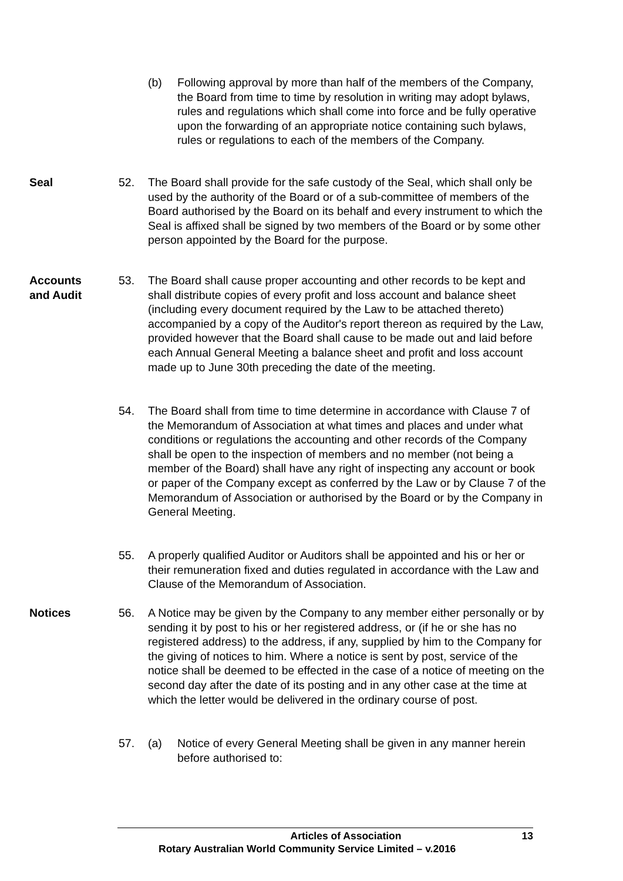(b) Following approval by more than half of the members of the Company, the Board from time to time by resolution in writing may adopt bylaws, rules and regulations which shall come into force and be fully operative upon the forwarding of an appropriate notice containing such bylaws, rules or regulations to each of the members of the Company.
Seal 52. The Board shall provide for the safe custody of the Seal, which shall only be used by the authority of the Board or of a sub-committee of members of the Board authorised by the Board on its behalf and every instrument to which the Seal is affixed shall be signed by two members of the Board or by some other person appointed by the Board for the purpose.
Accounts
and Audit
53. The Board shall cause proper accounting and other records to be kept and shall distribute copies of every profit and loss account and balance sheet (including every document required by the Law to be attached thereto) accompanied by a copy of the Auditor's report thereon as required by the Law, provided however that the Board shall cause to be made out and laid before each Annual General Meeting a balance sheet and profit and loss account made up to June 30th preceding the date of the meeting.
54. The Board shall from time to time determine in accordance with Clause 7 of the Memorandum of Association at what times and places and under what conditions or regulations the accounting and other records of the Company shall be open to the inspection of members and no member (not being a member of the Board) shall have any right of inspecting any account or book or paper of the Company except as conferred by the Law or by Clause 7 of the Memorandum of Association or authorised by the Board or by the Company in General Meeting.
55. A properly qualified Auditor or Auditors shall be appointed and his or her or their remuneration fixed and duties regulated in accordance with the Law and Clause of the Memorandum of Association.
Notices 56. A Notice may be given by the Company to any member either personally or by sending it by post to his or her registered address, or (if he or she has no registered address) to the address, if any, supplied by him to the Company for the giving of notices to him. Where a notice is sent by post, service of the notice shall be deemed to be effected in the case of a notice of meeting on the second day after the date of its posting and in any other case at the time at which the letter would be delivered in the ordinary course of post.
57. (a) Notice of every General Meeting shall be given in any manner herein before authorised to:
Articles of Association 13
Rotary Australian World Community Service Limited – v.2016